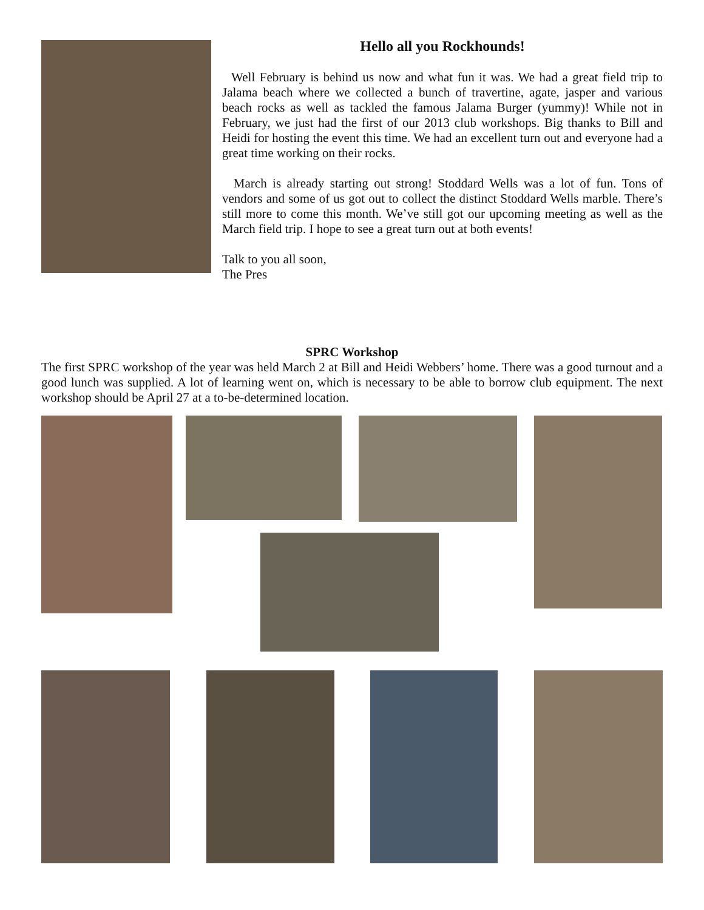Hello all you Rockhounds!
Well February is behind us now and what fun it was. We had a great field trip to Jalama beach where we collected a bunch of travertine, agate, jasper and various beach rocks as well as tackled the famous Jalama Burger (yummy)! While not in February, we just had the first of our 2013 club workshops. Big thanks to Bill and Heidi for hosting the event this time. We had an excellent turn out and everyone had a great time working on their rocks.
March is already starting out strong! Stoddard Wells was a lot of fun. Tons of vendors and some of us got out to collect the distinct Stoddard Wells marble. There’s still more to come this month. We’ve still got our upcoming meeting as well as the March field trip. I hope to see a great turn out at both events!
Talk to you all soon,
The Pres
SPRC Workshop
The first SPRC workshop of the year was held March 2 at Bill and Heidi Webbers’ home. There was a good turnout and a good lunch was supplied. A lot of learning went on, which is necessary to be able to borrow club equipment. The next workshop should be April 27 at a to-be-determined location.